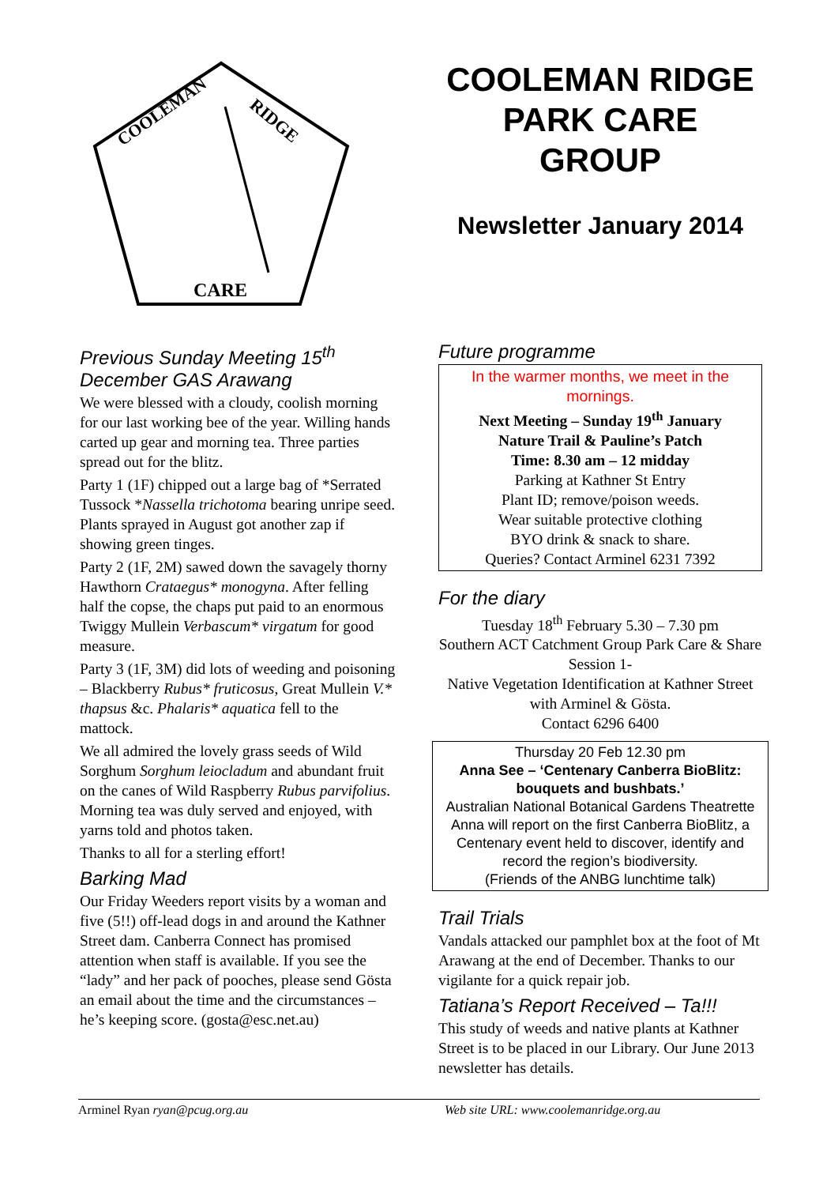CARE
COOLEMAN
RIDGE
COOLEMAN RIDGE PARK CARE GROUP
Newsletter January 2014
Previous Sunday Meeting 15<sup>th</sup> December GAS Arawang
We were blessed with a cloudy, coolish morning for our last working bee of the year. Willing hands carted up gear and morning tea. Three parties spread out for the blitz.
Party 1 (1F) chipped out a large bag of *Serrated Tussock *Nassella trichotoma bearing unripe seed. Plants sprayed in August got another zap if showing green tinges.
Party 2 (1F, 2M) sawed down the savagely thorny Hawthorn Crataegus* monogyna. After felling half the copse, the chaps put paid to an enormous Twiggy Mullein Verbascum* virgatum for good measure.
Party 3 (1F, 3M) did lots of weeding and poisoning – Blackberry Rubus* fruticosus, Great Mullein V.* thapsus &c. Phalaris* aquatica fell to the mattock.
We all admired the lovely grass seeds of Wild Sorghum Sorghum leiocladum and abundant fruit on the canes of Wild Raspberry Rubus parvifolius. Morning tea was duly served and enjoyed, with yarns told and photos taken.
Thanks to all for a sterling effort!
Barking Mad
Our Friday Weeders report visits by a woman and five (5!!) off-lead dogs in and around the Kathner Street dam. Canberra Connect has promised attention when staff is available. If you see the “lady” and her pack of pooches, please send Gösta an email about the time and the circumstances – he’s keeping score. (gosta@esc.net.au)
Future programme
In the warmer months, we meet in the mornings.
Next Meeting – Sunday 19<sup>th</sup> January
Nature Trail & Pauline’s Patch
Time: 8.30 am – 12 midday
Parking at Kathner St Entry
Plant ID; remove/poison weeds.
Wear suitable protective clothing
BYO drink & snack to share.
Queries? Contact Arminel 6231 7392
For the diary
Tuesday 18<sup>th</sup> February 5.30 – 7.30 pm
Southern ACT Catchment Group Park Care & Share Session 1-
Native Vegetation Identification at Kathner Street with Arminel & Gösta.
Contact 6296 6400
Thursday 20 Feb 12.30 pm
Anna See – ‘Centenary Canberra BioBlitz: bouquets and bushbats.’
Australian National Botanical Gardens Theatrette
Anna will report on the first Canberra BioBlitz, a Centenary event held to discover, identify and record the region’s biodiversity.
(Friends of the ANBG lunchtime talk)
Trail Trials
Vandals attacked our pamphlet box at the foot of Mt Arawang at the end of December. Thanks to our vigilante for a quick repair job.
Tatiana’s Report Received – Ta!!!
This study of weeds and native plants at Kathner Street is to be placed in our Library. Our June 2013 newsletter has details.
Arminel Ryan ryan@pcug.org.au Web site URL: www.coolemanridge.org.au